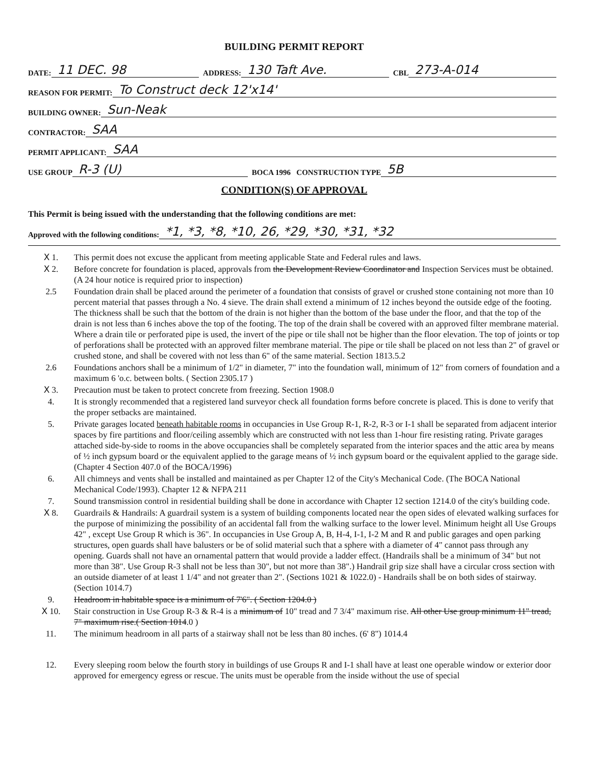BUILDING PERMIT REPORT
DATE: 11 DEC. 98 ADDRESS: 130 Taft Ave. CBL 273-A-014
REASON FOR PERMIT: To Construct deck 12'x14'
BUILDING OWNER: Sun-Neak
CONTRACTOR: SAA
PERMIT APPLICANT: SAA
USE GROUP R-3 (U) BOCA 1996 CONSTRUCTION TYPE 5B
CONDITION(S) OF APPROVAL
This Permit is being issued with the understanding that the following conditions are met:
Approved with the following conditions: *1, *3, *8, *10, 26, *29, *30, *31, *32
X 1. This permit does not excuse the applicant from meeting applicable State and Federal rules and laws.
X 2. Before concrete for foundation is placed, approvals from the Development Review Coordinator and Inspection Services must be obtained. (A 24 hour notice is required prior to inspection)
2.5 Foundation drain shall be placed around the perimeter of a foundation that consists of gravel or crushed stone containing not more than 10 percent material that passes through a No. 4 sieve. The drain shall extend a minimum of 12 inches beyond the outside edge of the footing. The thickness shall be such that the bottom of the drain is not higher than the bottom of the base under the floor, and that the top of the drain is not less than 6 inches above the top of the footing. The top of the drain shall be covered with an approved filter membrane material. Where a drain tile or perforated pipe is used, the invert of the pipe or tile shall not be higher than the floor elevation. The top of joints or top of perforations shall be protected with an approved filter membrane material. The pipe or tile shall be placed on not less than 2" of gravel or crushed stone, and shall be covered with not less than 6" of the same material. Section 1813.5.2
2.6 Foundations anchors shall be a minimum of 1/2" in diameter, 7" into the foundation wall, minimum of 12" from corners of foundation and a maximum 6 'o.c. between bolts. ( Section 2305.17 )
X 3. Precaution must be taken to protect concrete from freezing. Section 1908.0
4. It is strongly recommended that a registered land surveyor check all foundation forms before concrete is placed. This is done to verify that the proper setbacks are maintained.
5. Private garages located beneath habitable rooms in occupancies in Use Group R-1, R-2, R-3 or I-1 shall be separated from adjacent interior spaces by fire partitions and floor/ceiling assembly which are constructed with not less than 1-hour fire resisting rating. Private garages attached side-by-side to rooms in the above occupancies shall be completely separated from the interior spaces and the attic area by means of ½ inch gypsum board or the equivalent applied to the garage means of ½ inch gypsum board or the equivalent applied to the garage side. (Chapter 4 Section 407.0 of the BOCA/1996)
6. All chimneys and vents shall be installed and maintained as per Chapter 12 of the City's Mechanical Code. (The BOCA National Mechanical Code/1993). Chapter 12 & NFPA 211
7. Sound transmission control in residential building shall be done in accordance with Chapter 12 section 1214.0 of the city's building code.
X 8. Guardrails & Handrails: A guardrail system is a system of building components located near the open sides of elevated walking surfaces for the purpose of minimizing the possibility of an accidental fall from the walking surface to the lower level. Minimum height all Use Groups 42" , except Use Group R which is 36". In occupancies in Use Group A, B, H-4, I-1, I-2 M and R and public garages and open parking structures, open guards shall have balusters or be of solid material such that a sphere with a diameter of 4" cannot pass through any opening. Guards shall not have an ornamental pattern that would provide a ladder effect. (Handrails shall be a minimum of 34" but not more than 38". Use Group R-3 shall not be less than 30", but not more than 38".) Handrail grip size shall have a circular cross section with an outside diameter of at least 1 1/4" and not greater than 2". (Sections 1021 & 1022.0) - Handrails shall be on both sides of stairway. (Section 1014.7)
9. Headroom in habitable space is a minimum of 7'6". ( Section 1204.0 )
X 10. Stair construction in Use Group R-3 & R-4 is a minimum of 10" tread and 7 3/4" maximum rise. All other Use group minimum 11" tread, 7" maximum rise.( Section 1014.0 )
11. The minimum headroom in all parts of a stairway shall not be less than 80 inches. (6' 8") 1014.4
12. Every sleeping room below the fourth story in buildings of use Groups R and I-1 shall have at least one operable window or exterior door approved for emergency egress or rescue. The units must be operable from the inside without the use of special